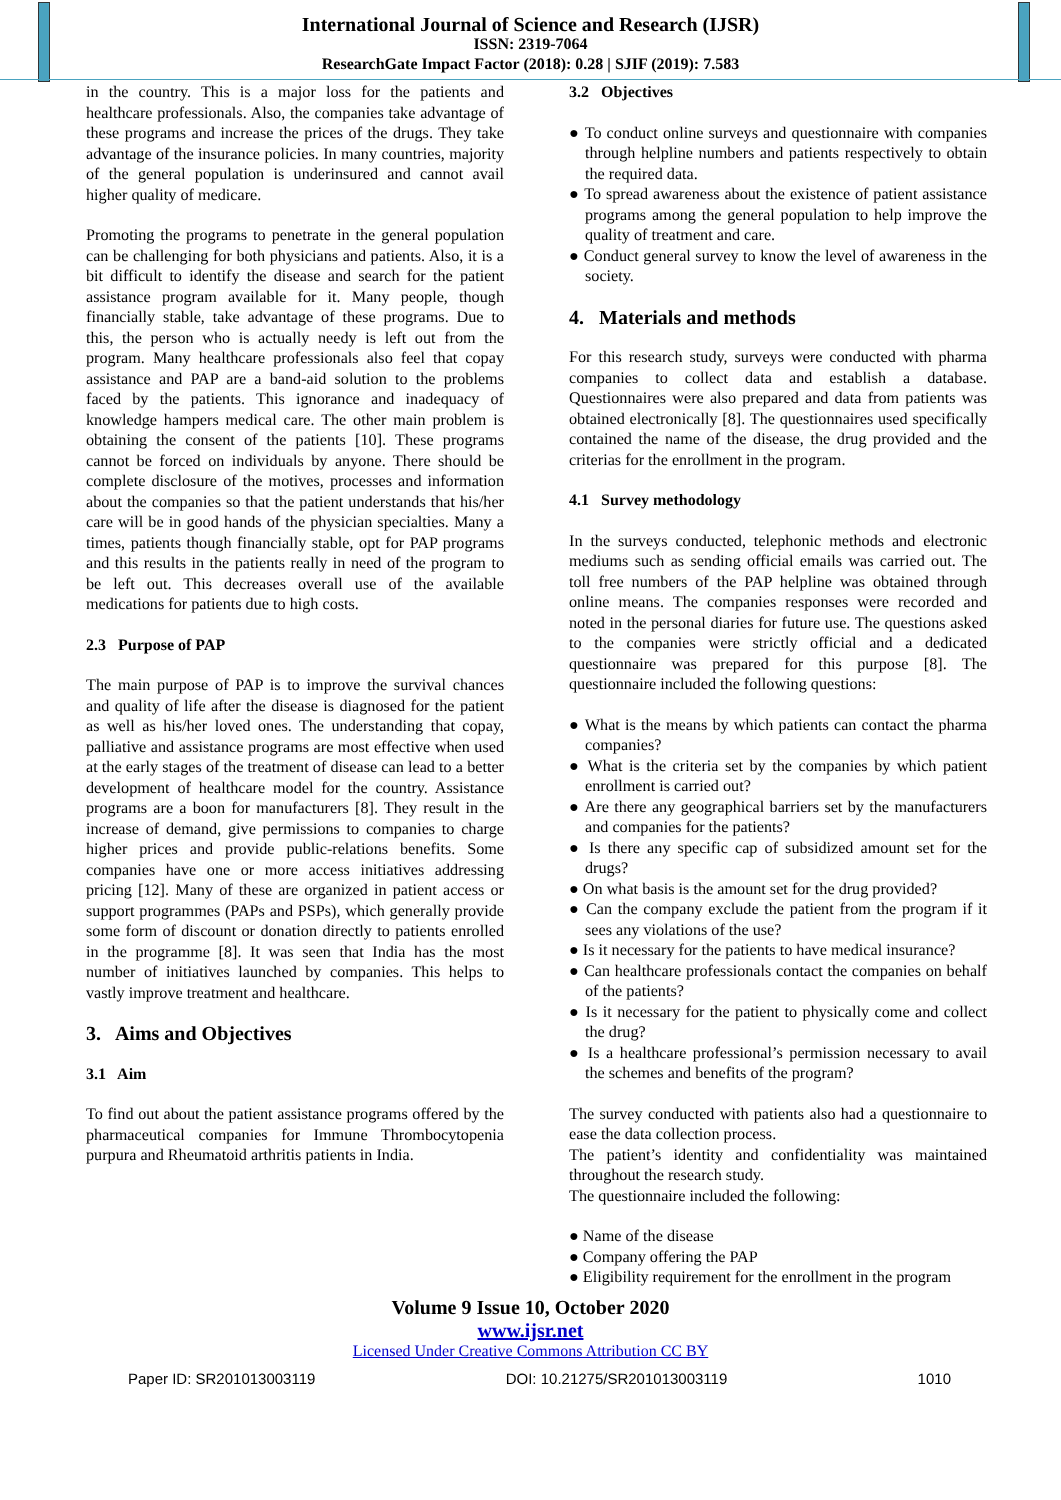International Journal of Science and Research (IJSR)
ISSN: 2319-7064
ResearchGate Impact Factor (2018): 0.28 | SJIF (2019): 7.583
in the country. This is a major loss for the patients and healthcare professionals. Also, the companies take advantage of these programs and increase the prices of the drugs. They take advantage of the insurance policies. In many countries, majority of the general population is underinsured and cannot avail higher quality of medicare.
Promoting the programs to penetrate in the general population can be challenging for both physicians and patients. Also, it is a bit difficult to identify the disease and search for the patient assistance program available for it. Many people, though financially stable, take advantage of these programs. Due to this, the person who is actually needy is left out from the program. Many healthcare professionals also feel that copay assistance and PAP are a band-aid solution to the problems faced by the patients. This ignorance and inadequacy of knowledge hampers medical care. The other main problem is obtaining the consent of the patients [10]. These programs cannot be forced on individuals by anyone. There should be complete disclosure of the motives, processes and information about the companies so that the patient understands that his/her care will be in good hands of the physician specialties. Many a times, patients though financially stable, opt for PAP programs and this results in the patients really in need of the program to be left out. This decreases overall use of the available medications for patients due to high costs.
2.3 Purpose of PAP
The main purpose of PAP is to improve the survival chances and quality of life after the disease is diagnosed for the patient as well as his/her loved ones. The understanding that copay, palliative and assistance programs are most effective when used at the early stages of the treatment of disease can lead to a better development of healthcare model for the country. Assistance programs are a boon for manufacturers [8]. They result in the increase of demand, give permissions to companies to charge higher prices and provide public-relations benefits. Some companies have one or more access initiatives addressing pricing [12]. Many of these are organized in patient access or support programmes (PAPs and PSPs), which generally provide some form of discount or donation directly to patients enrolled in the programme [8]. It was seen that India has the most number of initiatives launched by companies. This helps to vastly improve treatment and healthcare.
3. Aims and Objectives
3.1 Aim
To find out about the patient assistance programs offered by the pharmaceutical companies for Immune Thrombocytopenia purpura and Rheumatoid arthritis patients in India.
3.2 Objectives
● To conduct online surveys and questionnaire with companies through helpline numbers and patients respectively to obtain the required data.
● To spread awareness about the existence of patient assistance programs among the general population to help improve the quality of treatment and care.
● Conduct general survey to know the level of awareness in the society.
4. Materials and methods
For this research study, surveys were conducted with pharma companies to collect data and establish a database. Questionnaires were also prepared and data from patients was obtained electronically [8]. The questionnaires used specifically contained the name of the disease, the drug provided and the criterias for the enrollment in the program.
4.1 Survey methodology
In the surveys conducted, telephonic methods and electronic mediums such as sending official emails was carried out. The toll free numbers of the PAP helpline was obtained through online means. The companies responses were recorded and noted in the personal diaries for future use. The questions asked to the companies were strictly official and a dedicated questionnaire was prepared for this purpose [8]. The questionnaire included the following questions:
● What is the means by which patients can contact the pharma companies?
● What is the criteria set by the companies by which patient enrollment is carried out?
● Are there any geographical barriers set by the manufacturers and companies for the patients?
● Is there any specific cap of subsidized amount set for the drugs?
● On what basis is the amount set for the drug provided?
● Can the company exclude the patient from the program if it sees any violations of the use?
● Is it necessary for the patients to have medical insurance?
● Can healthcare professionals contact the companies on behalf of the patients?
● Is it necessary for the patient to physically come and collect the drug?
● Is a healthcare professional’s permission necessary to avail the schemes and benefits of the program?
The survey conducted with patients also had a questionnaire to ease the data collection process.
The patient’s identity and confidentiality was maintained throughout the research study.
The questionnaire included the following:
● Name of the disease
● Company offering the PAP
● Eligibility requirement for the enrollment in the program
Volume 9 Issue 10, October 2020
www.ijsr.net
Licensed Under Creative Commons Attribution CC BY
Paper ID: SR201013003119 DOI: 10.21275/SR201013003119 1010